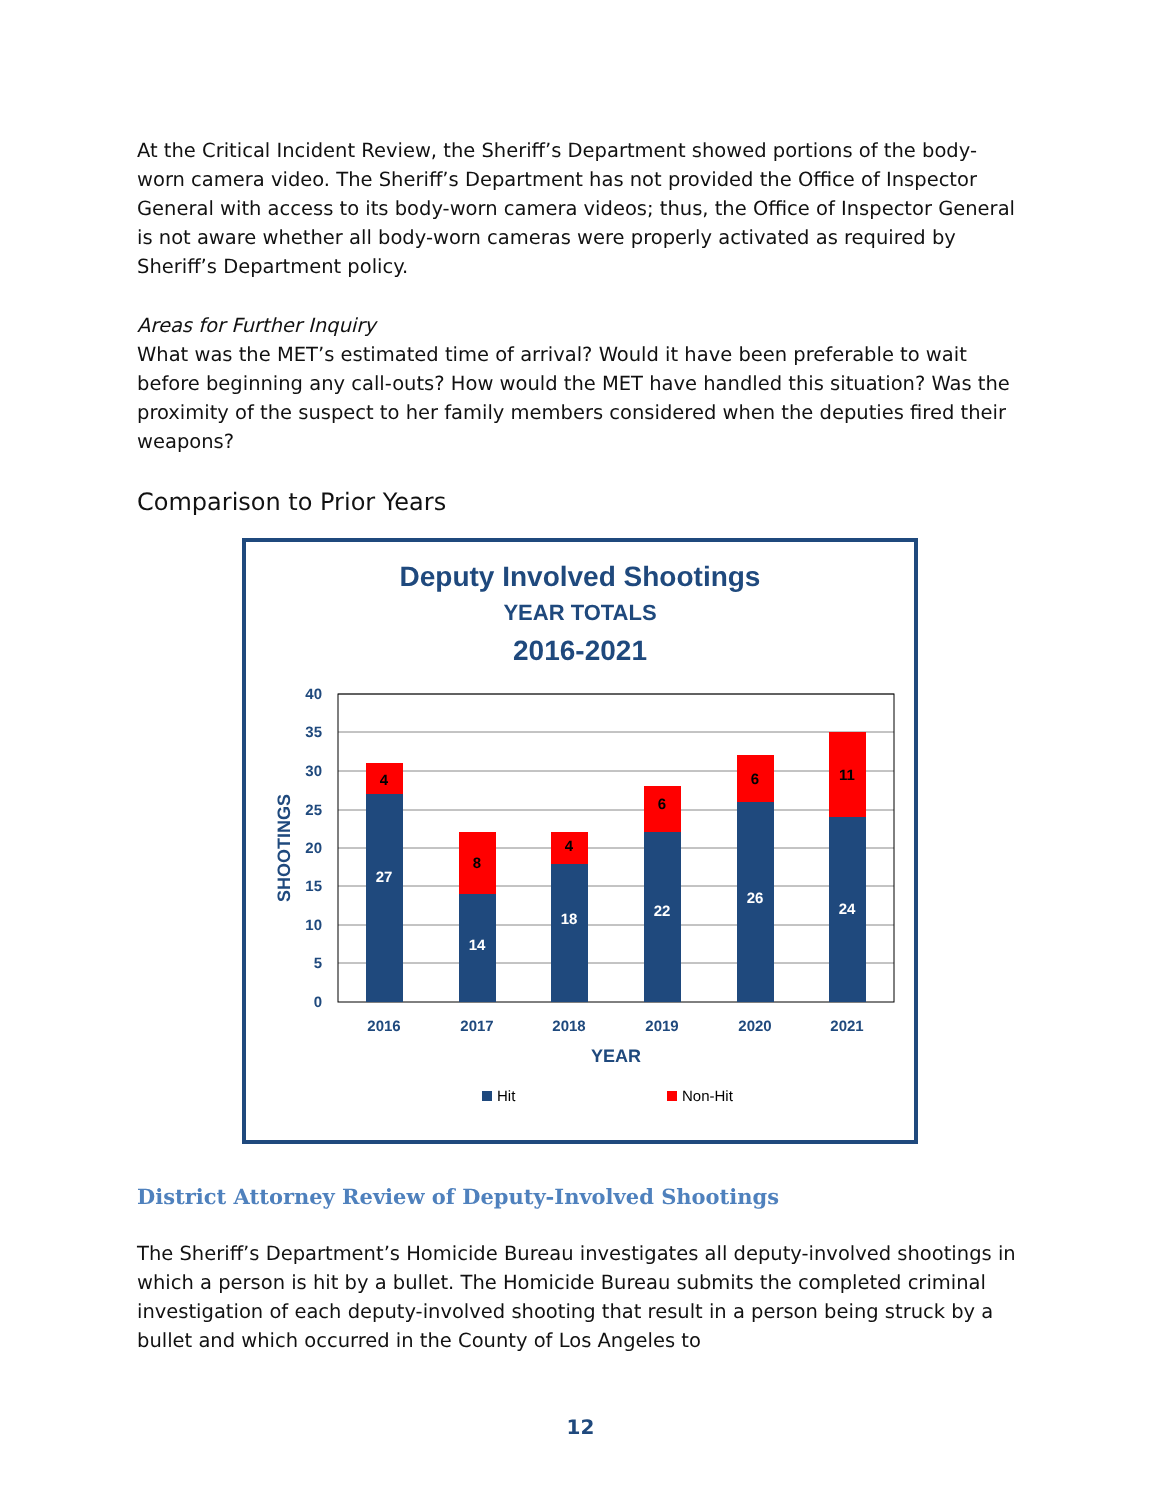At the Critical Incident Review, the Sheriff’s Department showed portions of the body-worn camera video. The Sheriff’s Department has not provided the Office of Inspector General with access to its body-worn camera videos; thus, the Office of Inspector General is not aware whether all body-worn cameras were properly activated as required by Sheriff’s Department policy.
Areas for Further Inquiry
What was the MET’s estimated time of arrival? Would it have been preferable to wait before beginning any call-outs? How would the MET have handled this situation? Was the proximity of the suspect to her family members considered when the deputies fired their weapons?
Comparison to Prior Years
Deputy Involved Shootings
YEAR TOTALS
2016-2021
40
35
30
25
20
15
10
5
0
SHOOTINGS
27
14
18
22
26
24
4
8
4
6
6
11
2016
2017
2018
2019
2020
2021
YEAR
Hit
Non-Hit
District Attorney Review of Deputy-Involved Shootings
The Sheriff’s Department’s Homicide Bureau investigates all deputy-involved shootings in which a person is hit by a bullet. The Homicide Bureau submits the completed criminal investigation of each deputy-involved shooting that result in a person being struck by a bullet and which occurred in the County of Los Angeles to
12